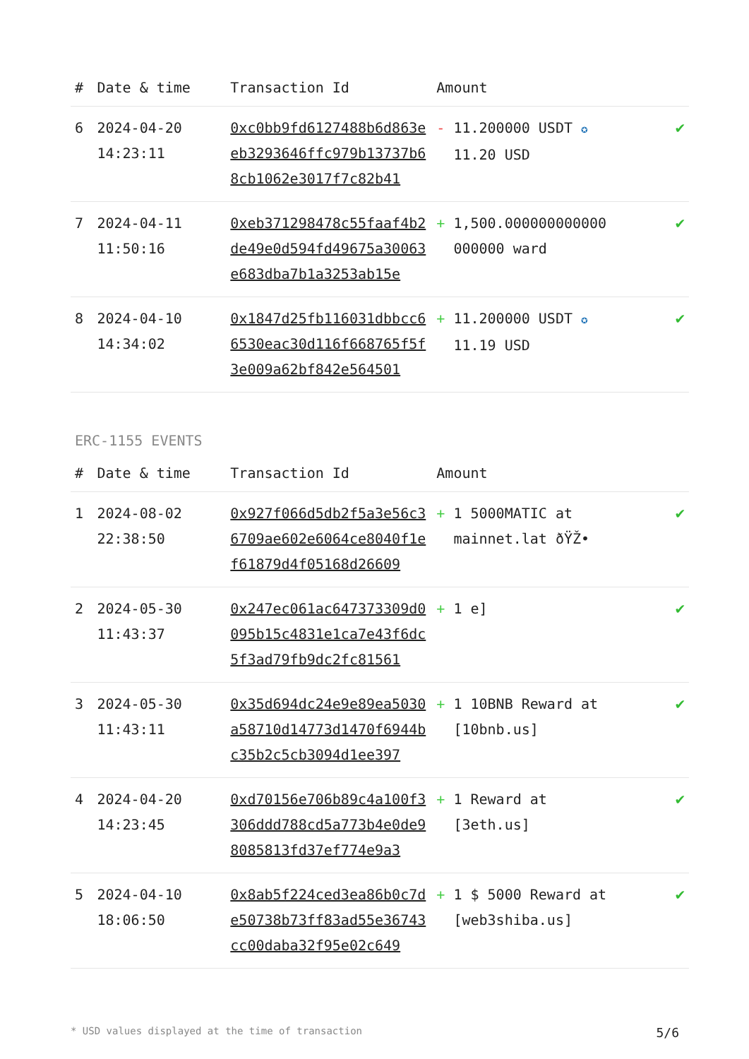| # | Date & time | Transaction Id | Amount | |
| --- | --- | --- | --- | --- |
| 6 | 2024-04-20 14:23:11 | 0xc0bb9fd6127488b6d863eeb3293646ffc979b13737b68cb1062e3017f7c82b41 | - 11.200000 USDT ✪ 11.20 USD | ✔ |
| 7 | 2024-04-11 11:50:16 | 0xeb371298478c55faaf4b2de49e0d594fd49675a30063e683dba7b1a3253ab15e | + 1,500.000000000000 000000 ward | ✔ |
| 8 | 2024-04-10 14:34:02 | 0x1847d25fb116031dbbcc66530eac30d116f668765f5f3e009a62bf842e564501 | + 11.200000 USDT ✪ 11.19 USD | ✔ |
ERC-1155 EVENTS
| # | Date & time | Transaction Id | Amount | |
| --- | --- | --- | --- | --- |
| 1 | 2024-08-02 22:38:50 | 0x927f066d5db2f5a3e56c36709ae602e6064ce8040f1ef61879d4f05168d26609 | + 1 5000MATIC at mainnet.lat ðŸŽ• | ✔ |
| 2 | 2024-05-30 11:43:37 | 0x247ec061ac647373309d0095b15c4831e1ca7e43f6dc5f3ad79fb9dc2fc81561 | + 1 e] | ✔ |
| 3 | 2024-05-30 11:43:11 | 0x35d694dc24e9e89ea5030a58710d14773d1470f6944bc35b2c5cb3094d1ee397 | + 1 10BNB Reward at [10bnb.us] | ✔ |
| 4 | 2024-04-20 14:23:45 | 0xd70156e706b89c4a100f3306ddd788cd5a773b4e0de98085813fd37ef774e9a3 | + 1 Reward at [3eth.us] | ✔ |
| 5 | 2024-04-10 18:06:50 | 0x8ab5f224ced3ea86b0c7de50738b73ff83ad55e36743cc00daba32f95e02c649 | + 1 $ 5000 Reward at [web3shiba.us] | ✔ |
* USD values displayed at the time of transaction 5/6